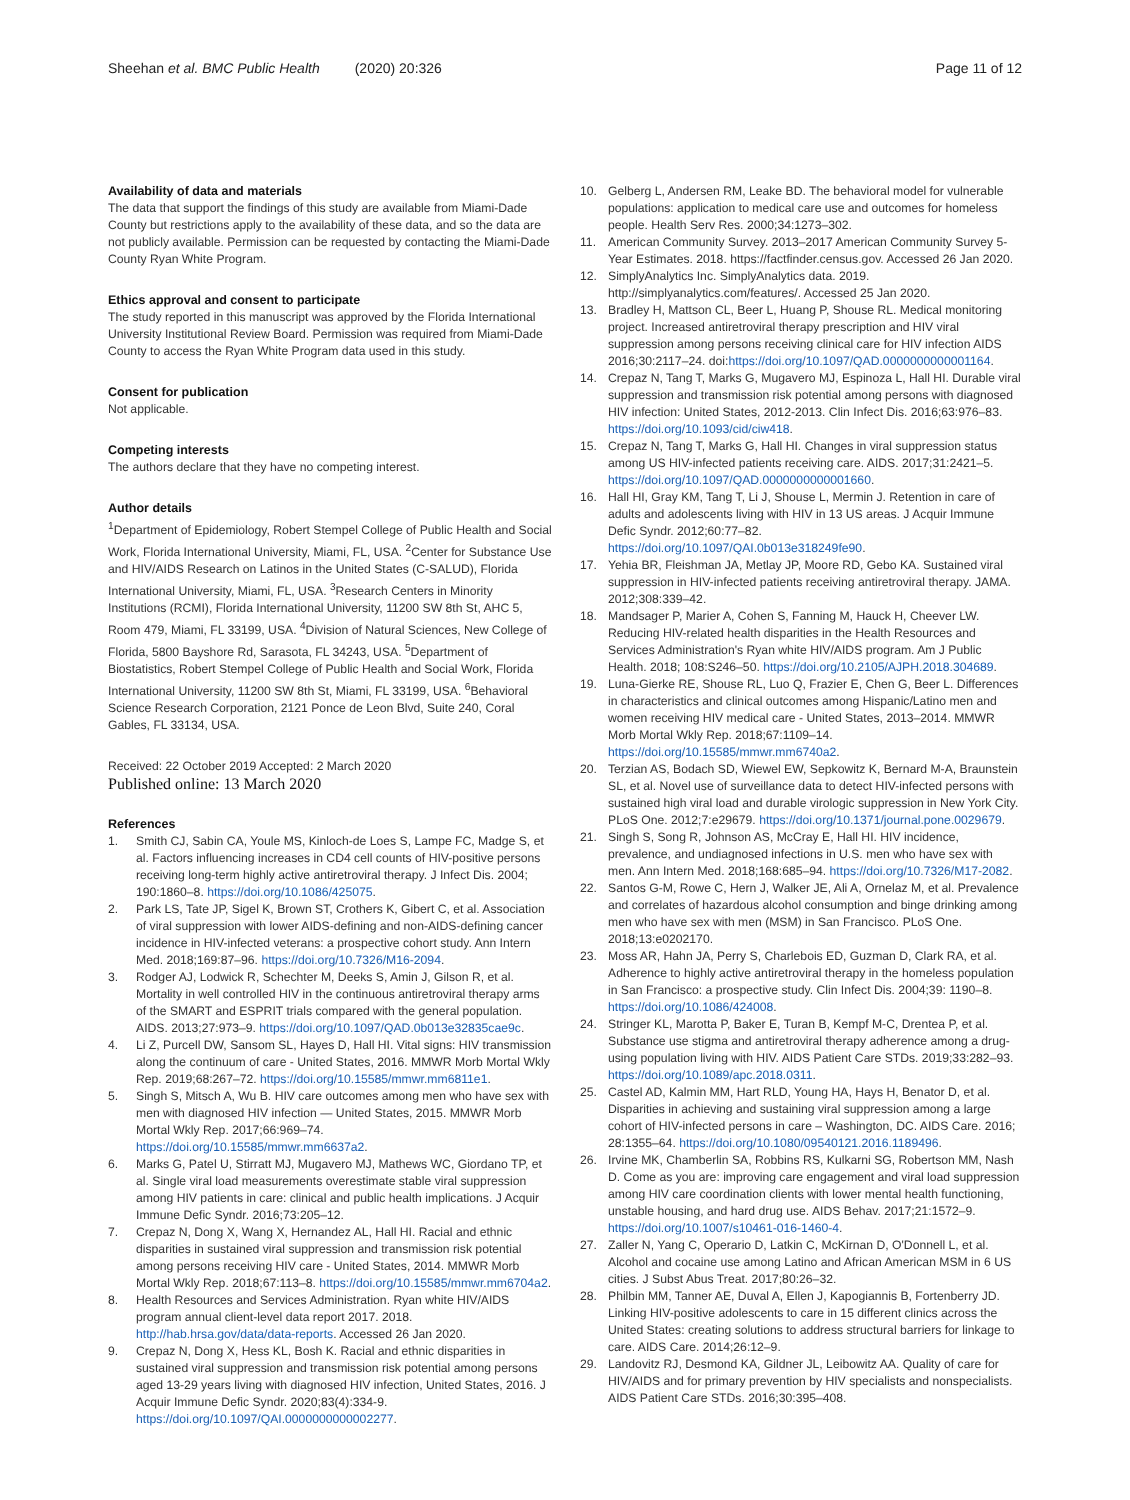Sheehan et al. BMC Public Health (2020) 20:326
Page 11 of 12
Availability of data and materials
The data that support the findings of this study are available from Miami-Dade County but restrictions apply to the availability of these data, and so the data are not publicly available. Permission can be requested by contacting the Miami-Dade County Ryan White Program.
Ethics approval and consent to participate
The study reported in this manuscript was approved by the Florida International University Institutional Review Board. Permission was required from Miami-Dade County to access the Ryan White Program data used in this study.
Consent for publication
Not applicable.
Competing interests
The authors declare that they have no competing interest.
Author details
<sup>1</sup> Department of Epidemiology, Robert Stempel College of Public Health and Social Work, Florida International University, Miami, FL, USA. <sup>2</sup>Center for Substance Use and HIV/AIDS Research on Latinos in the United States (C-SALUD), Florida International University, Miami, FL, USA. <sup>3</sup>Research Centers in Minority Institutions (RCMI), Florida International University, 11200 SW 8th St, AHC 5, Room 479, Miami, FL 33199, USA. <sup>4</sup>Division of Natural Sciences, New College of Florida, 5800 Bayshore Rd, Sarasota, FL 34243, USA. <sup>5</sup>Department of Biostatistics, Robert Stempel College of Public Health and Social Work, Florida International University, 11200 SW 8th St, Miami, FL 33199, USA. <sup>6</sup>Behavioral Science Research Corporation, 2121 Ponce de Leon Blvd, Suite 240, Coral Gables, FL 33134, USA.
Received: 22 October 2019 Accepted: 2 March 2020
Published online: 13 March 2020
References
1. Smith CJ, Sabin CA, Youle MS, Kinloch-de Loes S, Lampe FC, Madge S, et al. Factors influencing increases in CD4 cell counts of HIV-positive persons receiving long-term highly active antiretroviral therapy. J Infect Dis. 2004; 190:1860–8. https://doi.org/10.1086/425075.
2. Park LS, Tate JP, Sigel K, Brown ST, Crothers K, Gibert C, et al. Association of viral suppression with lower AIDS-defining and non-AIDS-defining cancer incidence in HIV-infected veterans: a prospective cohort study. Ann Intern Med. 2018;169:87–96. https://doi.org/10.7326/M16-2094.
3. Rodger AJ, Lodwick R, Schechter M, Deeks S, Amin J, Gilson R, et al. Mortality in well controlled HIV in the continuous antiretroviral therapy arms of the SMART and ESPRIT trials compared with the general population. AIDS. 2013;27:973–9. https://doi.org/10.1097/QAD.0b013e32835cae9c.
4. Li Z, Purcell DW, Sansom SL, Hayes D, Hall HI. Vital signs: HIV transmission along the continuum of care - United States, 2016. MMWR Morb Mortal Wkly Rep. 2019;68:267–72. https://doi.org/10.15585/mmwr.mm6811e1.
5. Singh S, Mitsch A, Wu B. HIV care outcomes among men who have sex with men with diagnosed HIV infection — United States, 2015. MMWR Morb Mortal Wkly Rep. 2017;66:969–74. https://doi.org/10.15585/mmwr.mm6637a2.
6. Marks G, Patel U, Stirratt MJ, Mugavero MJ, Mathews WC, Giordano TP, et al. Single viral load measurements overestimate stable viral suppression among HIV patients in care: clinical and public health implications. J Acquir Immune Defic Syndr. 2016;73:205–12.
7. Crepaz N, Dong X, Wang X, Hernandez AL, Hall HI. Racial and ethnic disparities in sustained viral suppression and transmission risk potential among persons receiving HIV care - United States, 2014. MMWR Morb Mortal Wkly Rep. 2018;67:113–8. https://doi.org/10.15585/mmwr.mm6704a2.
8. Health Resources and Services Administration. Ryan white HIV/AIDS program annual client-level data report 2017. 2018. http://hab.hrsa.gov/data/data-reports. Accessed 26 Jan 2020.
9. Crepaz N, Dong X, Hess KL, Bosh K. Racial and ethnic disparities in sustained viral suppression and transmission risk potential among persons aged 13-29 years living with diagnosed HIV infection, United States, 2016. J Acquir Immune Defic Syndr. 2020;83(4):334-9. https://doi.org/10.1097/QAI.0000000000002277.
10. Gelberg L, Andersen RM, Leake BD. The behavioral model for vulnerable populations: application to medical care use and outcomes for homeless people. Health Serv Res. 2000;34:1273–302.
11. American Community Survey. 2013–2017 American Community Survey 5-Year Estimates. 2018. https://factfinder.census.gov. Accessed 26 Jan 2020.
12. SimplyAnalytics Inc. SimplyAnalytics data. 2019. http://simplyanalytics.com/features/. Accessed 25 Jan 2020.
13. Bradley H, Mattson CL, Beer L, Huang P, Shouse RL. Medical monitoring project. Increased antiretroviral therapy prescription and HIV viral suppression among persons receiving clinical care for HIV infection AIDS 2016;30:2117–24. doi:https://doi.org/10.1097/QAD.0000000000001164.
14. Crepaz N, Tang T, Marks G, Mugavero MJ, Espinoza L, Hall HI. Durable viral suppression and transmission risk potential among persons with diagnosed HIV infection: United States, 2012-2013. Clin Infect Dis. 2016;63:976–83. https://doi.org/10.1093/cid/ciw418.
15. Crepaz N, Tang T, Marks G, Hall HI. Changes in viral suppression status among US HIV-infected patients receiving care. AIDS. 2017;31:2421–5. https://doi.org/10.1097/QAD.0000000000001660.
16. Hall HI, Gray KM, Tang T, Li J, Shouse L, Mermin J. Retention in care of adults and adolescents living with HIV in 13 US areas. J Acquir Immune Defic Syndr. 2012;60:77–82. https://doi.org/10.1097/QAI.0b013e318249fe90.
17. Yehia BR, Fleishman JA, Metlay JP, Moore RD, Gebo KA. Sustained viral suppression in HIV-infected patients receiving antiretroviral therapy. JAMA. 2012;308:339–42.
18. Mandsager P, Marier A, Cohen S, Fanning M, Hauck H, Cheever LW. Reducing HIV-related health disparities in the Health Resources and Services Administration's Ryan white HIV/AIDS program. Am J Public Health. 2018; 108:S246–50. https://doi.org/10.2105/AJPH.2018.304689.
19. Luna-Gierke RE, Shouse RL, Luo Q, Frazier E, Chen G, Beer L. Differences in characteristics and clinical outcomes among Hispanic/Latino men and women receiving HIV medical care - United States, 2013–2014. MMWR Morb Mortal Wkly Rep. 2018;67:1109–14. https://doi.org/10.15585/mmwr.mm6740a2.
20. Terzian AS, Bodach SD, Wiewel EW, Sepkowitz K, Bernard M-A, Braunstein SL, et al. Novel use of surveillance data to detect HIV-infected persons with sustained high viral load and durable virologic suppression in New York City. PLoS One. 2012;7:e29679. https://doi.org/10.1371/journal.pone.0029679.
21. Singh S, Song R, Johnson AS, McCray E, Hall HI. HIV incidence, prevalence, and undiagnosed infections in U.S. men who have sex with men. Ann Intern Med. 2018;168:685–94. https://doi.org/10.7326/M17-2082.
22. Santos G-M, Rowe C, Hern J, Walker JE, Ali A, Ornelaz M, et al. Prevalence and correlates of hazardous alcohol consumption and binge drinking among men who have sex with men (MSM) in San Francisco. PLoS One. 2018;13:e0202170.
23. Moss AR, Hahn JA, Perry S, Charlebois ED, Guzman D, Clark RA, et al. Adherence to highly active antiretroviral therapy in the homeless population in San Francisco: a prospective study. Clin Infect Dis. 2004;39: 1190–8. https://doi.org/10.1086/424008.
24. Stringer KL, Marotta P, Baker E, Turan B, Kempf M-C, Drentea P, et al. Substance use stigma and antiretroviral therapy adherence among a drug-using population living with HIV. AIDS Patient Care STDs. 2019;33:282–93. https://doi.org/10.1089/apc.2018.0311.
25. Castel AD, Kalmin MM, Hart RLD, Young HA, Hays H, Benator D, et al. Disparities in achieving and sustaining viral suppression among a large cohort of HIV-infected persons in care – Washington, DC. AIDS Care. 2016; 28:1355–64. https://doi.org/10.1080/09540121.2016.1189496.
26. Irvine MK, Chamberlin SA, Robbins RS, Kulkarni SG, Robertson MM, Nash D. Come as you are: improving care engagement and viral load suppression among HIV care coordination clients with lower mental health functioning, unstable housing, and hard drug use. AIDS Behav. 2017;21:1572–9. https://doi.org/10.1007/s10461-016-1460-4.
27. Zaller N, Yang C, Operario D, Latkin C, McKirnan D, O'Donnell L, et al. Alcohol and cocaine use among Latino and African American MSM in 6 US cities. J Subst Abus Treat. 2017;80:26–32.
28. Philbin MM, Tanner AE, Duval A, Ellen J, Kapogiannis B, Fortenberry JD. Linking HIV-positive adolescents to care in 15 different clinics across the United States: creating solutions to address structural barriers for linkage to care. AIDS Care. 2014;26:12–9.
29. Landovitz RJ, Desmond KA, Gildner JL, Leibowitz AA. Quality of care for HIV/AIDS and for primary prevention by HIV specialists and nonspecialists. AIDS Patient Care STDs. 2016;30:395–408.